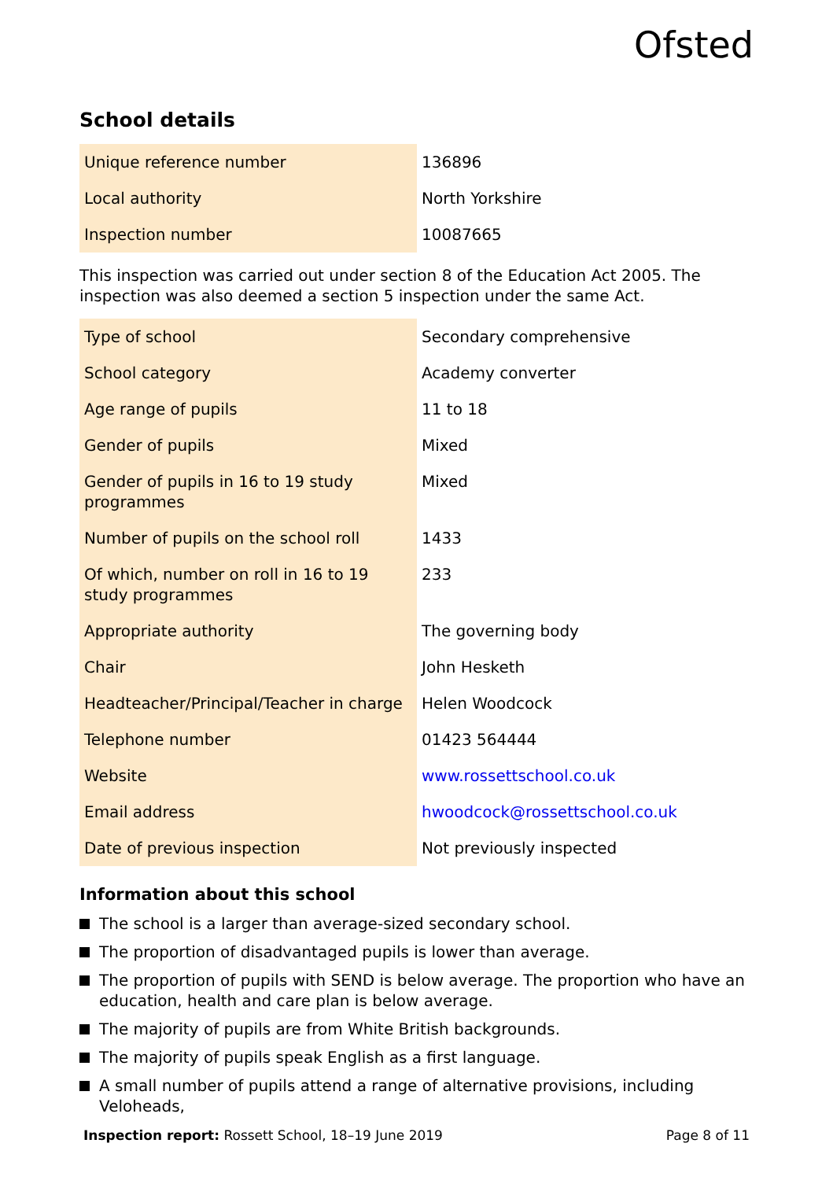Ofsted
School details
| Unique reference number | 136896 |
| Local authority | North Yorkshire |
| Inspection number | 10087665 |
This inspection was carried out under section 8 of the Education Act 2005. The inspection was also deemed a section 5 inspection under the same Act.
| Type of school | Secondary comprehensive |
| School category | Academy converter |
| Age range of pupils | 11 to 18 |
| Gender of pupils | Mixed |
| Gender of pupils in 16 to 19 study programmes | Mixed |
| Number of pupils on the school roll | 1433 |
| Of which, number on roll in 16 to 19 study programmes | 233 |
| Appropriate authority | The governing body |
| Chair | John Hesketh |
| Headteacher/Principal/Teacher in charge | Helen Woodcock |
| Telephone number | 01423 564444 |
| Website | www.rossettschool.co.uk |
| Email address | hwoodcock@rossettschool.co.uk |
| Date of previous inspection | Not previously inspected |
Information about this school
The school is a larger than average-sized secondary school.
The proportion of disadvantaged pupils is lower than average.
The proportion of pupils with SEND is below average. The proportion who have an education, health and care plan is below average.
The majority of pupils are from White British backgrounds.
The majority of pupils speak English as a first language.
A small number of pupils attend a range of alternative provisions, including Veloheads,
Inspection report: Rossett School, 18–19 June 2019
Page 8 of 11